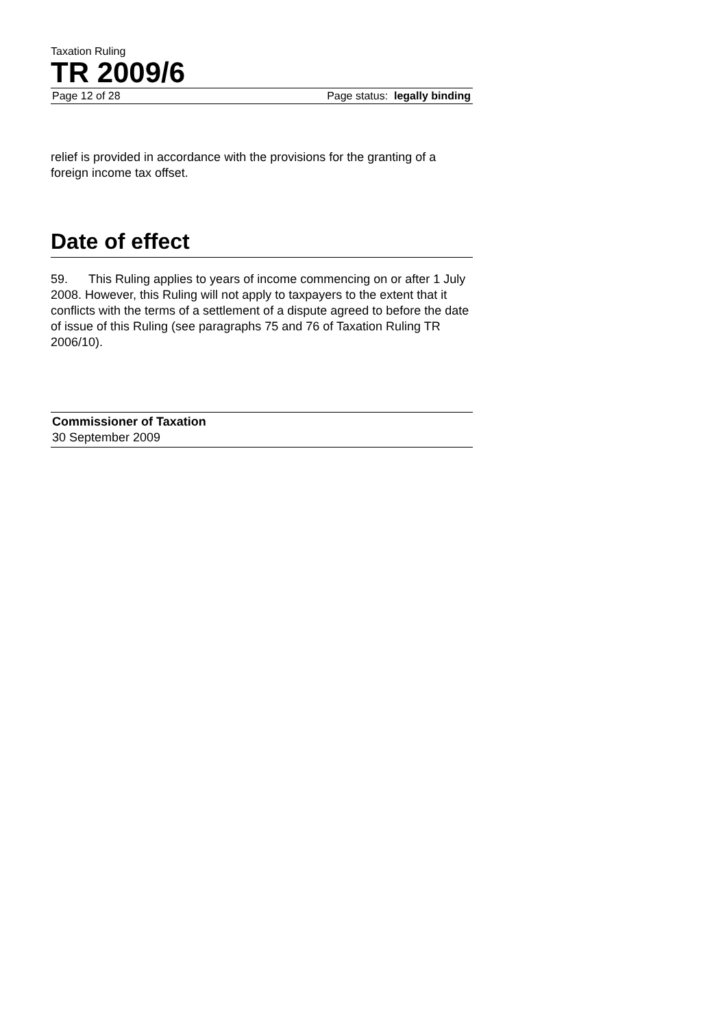Taxation Ruling
TR 2009/6
Page 12 of 28 Page status: legally binding
relief is provided in accordance with the provisions for the granting of a foreign income tax offset.
Date of effect
59. This Ruling applies to years of income commencing on or after 1 July 2008. However, this Ruling will not apply to taxpayers to the extent that it conflicts with the terms of a settlement of a dispute agreed to before the date of issue of this Ruling (see paragraphs 75 and 76 of Taxation Ruling TR 2006/10).
Commissioner of Taxation
30 September 2009